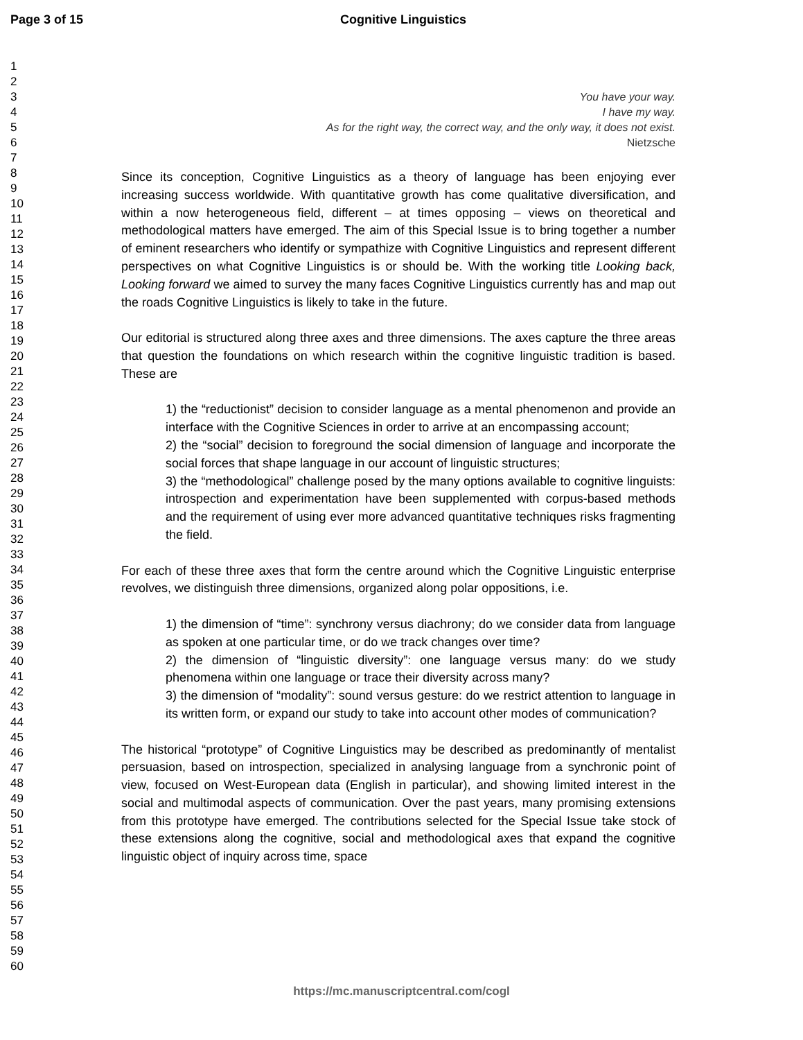Page 3 of 15 Cognitive Linguistics
1
2
3
4
5
6
7
8
9
10
11
12
13
14
15
16
17
18
19
20
21
22
23
24
25
26
27
28
29
30
31
32
33
34
35
36
37
38
39
40
41
42
43
44
45
46
47
48
49
50
51
52
53
54
55
56
57
58
59
60
You have your way.
I have my way.
As for the right way, the correct way, and the only way, it does not exist.
Nietzsche
Since its conception, Cognitive Linguistics as a theory of language has been enjoying ever increasing success worldwide. With quantitative growth has come qualitative diversification, and within a now heterogeneous field, different – at times opposing – views on theoretical and methodological matters have emerged. The aim of this Special Issue is to bring together a number of eminent researchers who identify or sympathize with Cognitive Linguistics and represent different perspectives on what Cognitive Linguistics is or should be. With the working title Looking back, Looking forward we aimed to survey the many faces Cognitive Linguistics currently has and map out the roads Cognitive Linguistics is likely to take in the future.
Our editorial is structured along three axes and three dimensions. The axes capture the three areas that question the foundations on which research within the cognitive linguistic tradition is based. These are
1) the “reductionist” decision to consider language as a mental phenomenon and provide an interface with the Cognitive Sciences in order to arrive at an encompassing account;
2) the “social” decision to foreground the social dimension of language and incorporate the social forces that shape language in our account of linguistic structures;
3) the “methodological” challenge posed by the many options available to cognitive linguists: introspection and experimentation have been supplemented with corpus-based methods and the requirement of using ever more advanced quantitative techniques risks fragmenting the field.
For each of these three axes that form the centre around which the Cognitive Linguistic enterprise revolves, we distinguish three dimensions, organized along polar oppositions, i.e.
1) the dimension of “time”: synchrony versus diachrony; do we consider data from language as spoken at one particular time, or do we track changes over time?
2) the dimension of “linguistic diversity”: one language versus many: do we study phenomena within one language or trace their diversity across many?
3) the dimension of “modality”: sound versus gesture: do we restrict attention to language in its written form, or expand our study to take into account other modes of communication?
The historical “prototype” of Cognitive Linguistics may be described as predominantly of mentalist persuasion, based on introspection, specialized in analysing language from a synchronic point of view, focused on West-European data (English in particular), and showing limited interest in the social and multimodal aspects of communication. Over the past years, many promising extensions from this prototype have emerged. The contributions selected for the Special Issue take stock of these extensions along the cognitive, social and methodological axes that expand the cognitive linguistic object of inquiry across time, space
https://mc.manuscriptcentral.com/cogl